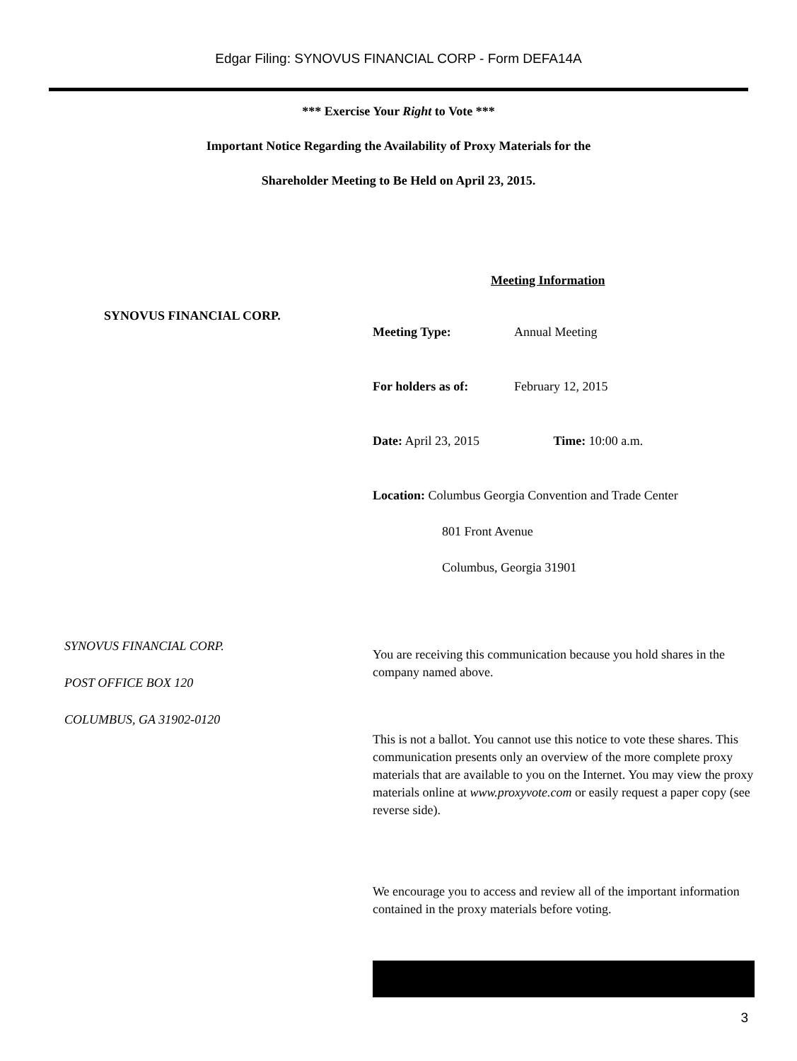Edgar Filing: SYNOVUS FINANCIAL CORP - Form DEFA14A
*** Exercise Your Right to Vote ***
Important Notice Regarding the Availability of Proxy Materials for the
Shareholder Meeting to Be Held on April 23, 2015.
SYNOVUS FINANCIAL CORP.
SYNOVUS FINANCIAL CORP.
POST OFFICE BOX 120
COLUMBUS, GA 31902-0120
Meeting Information
Meeting Type: Annual Meeting
For holders as of: February 12, 2015
Date: April 23, 2015 Time: 10:00 a.m.
Location: Columbus Georgia Convention and Trade Center
801 Front Avenue
Columbus, Georgia 31901
You are receiving this communication because you hold shares in the company named above.
This is not a ballot. You cannot use this notice to vote these shares. This communication presents only an overview of the more complete proxy materials that are available to you on the Internet. You may view the proxy materials online at www.proxyvote.com or easily request a paper copy (see reverse side).
We encourage you to access and review all of the important information contained in the proxy materials before voting.
3